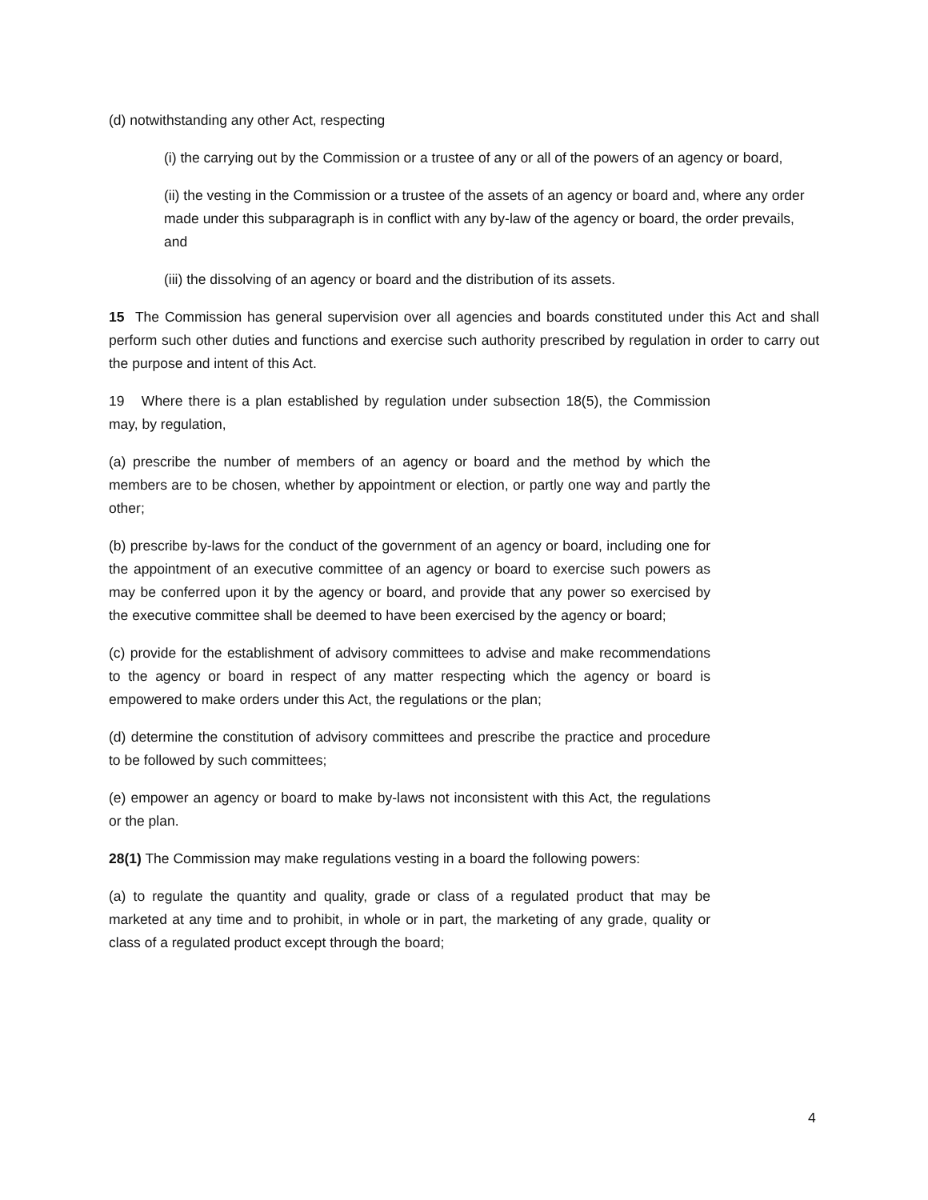(d) notwithstanding any other Act, respecting
(i) the carrying out by the Commission or a trustee of any or all of the powers of an agency or board,
(ii) the vesting in the Commission or a trustee of the assets of an agency or board and, where any order made under this subparagraph is in conflict with any by-law of the agency or board, the order prevails, and
(iii) the dissolving of an agency or board and the distribution of its assets.
15 The Commission has general supervision over all agencies and boards constituted under this Act and shall perform such other duties and functions and exercise such authority prescribed by regulation in order to carry out the purpose and intent of this Act.
19 Where there is a plan established by regulation under subsection 18(5), the Commission may, by regulation,
(a) prescribe the number of members of an agency or board and the method by which the members are to be chosen, whether by appointment or election, or partly one way and partly the other;
(b) prescribe by-laws for the conduct of the government of an agency or board, including one for the appointment of an executive committee of an agency or board to exercise such powers as may be conferred upon it by the agency or board, and provide that any power so exercised by the executive committee shall be deemed to have been exercised by the agency or board;
(c) provide for the establishment of advisory committees to advise and make recommendations to the agency or board in respect of any matter respecting which the agency or board is empowered to make orders under this Act, the regulations or the plan;
(d) determine the constitution of advisory committees and prescribe the practice and procedure to be followed by such committees;
(e) empower an agency or board to make by-laws not inconsistent with this Act, the regulations or the plan.
28(1) The Commission may make regulations vesting in a board the following powers:
(a) to regulate the quantity and quality, grade or class of a regulated product that may be marketed at any time and to prohibit, in whole or in part, the marketing of any grade, quality or class of a regulated product except through the board;
4